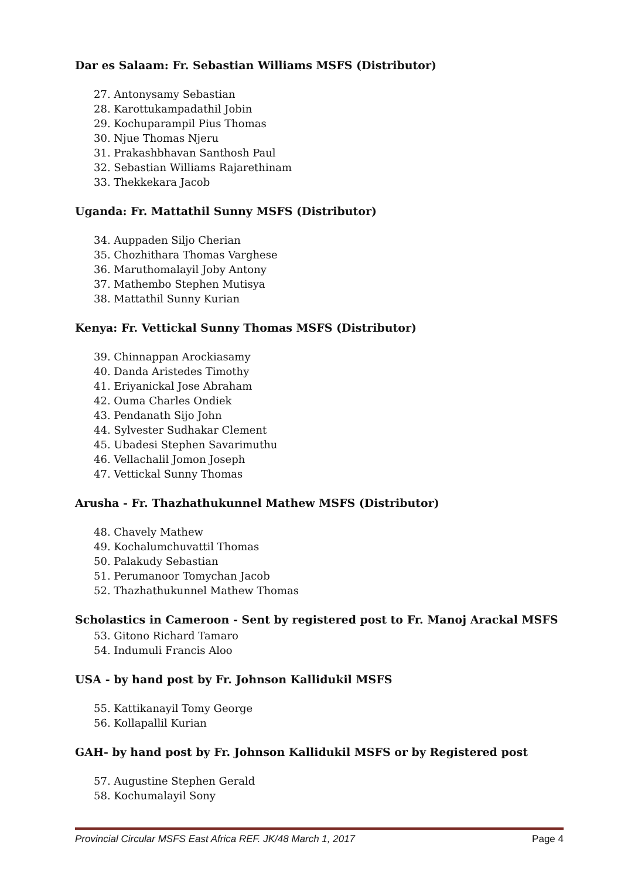Dar es Salaam: Fr. Sebastian Williams MSFS (Distributor)
27. Antonysamy Sebastian
28. Karottukampadathil Jobin
29. Kochuparampil Pius Thomas
30. Njue Thomas Njeru
31. Prakashbhavan Santhosh Paul
32. Sebastian Williams Rajarethinam
33. Thekkekara Jacob
Uganda: Fr. Mattathil Sunny MSFS (Distributor)
34. Auppaden Siljo Cherian
35. Chozhithara Thomas Varghese
36. Maruthomalayil Joby Antony
37. Mathembo Stephen Mutisya
38. Mattathil Sunny Kurian
Kenya: Fr. Vettickal Sunny Thomas MSFS (Distributor)
39. Chinnappan Arockiasamy
40. Danda Aristedes Timothy
41. Eriyanickal Jose Abraham
42. Ouma Charles Ondiek
43. Pendanath Sijo John
44. Sylvester Sudhakar Clement
45. Ubadesi Stephen Savarimuthu
46. Vellachalil Jomon Joseph
47. Vettickal Sunny Thomas
Arusha - Fr. Thazhathukunnel Mathew MSFS (Distributor)
48. Chavely Mathew
49. Kochalumchuvattil Thomas
50. Palakudy Sebastian
51. Perumanoor Tomychan Jacob
52. Thazhathukunnel Mathew Thomas
Scholastics in Cameroon - Sent by registered post to Fr. Manoj Arackal MSFS
53. Gitono Richard Tamaro
54. Indumuli Francis Aloo
USA - by hand post by Fr. Johnson Kallidukil MSFS
55. Kattikanayil Tomy George
56. Kollapallil Kurian
GAH- by hand post by Fr. Johnson Kallidukil MSFS or by Registered post
57. Augustine Stephen Gerald
58. Kochumalayil Sony
Provincial Circular MSFS East Africa REF. JK/48 March 1, 2017 Page 4